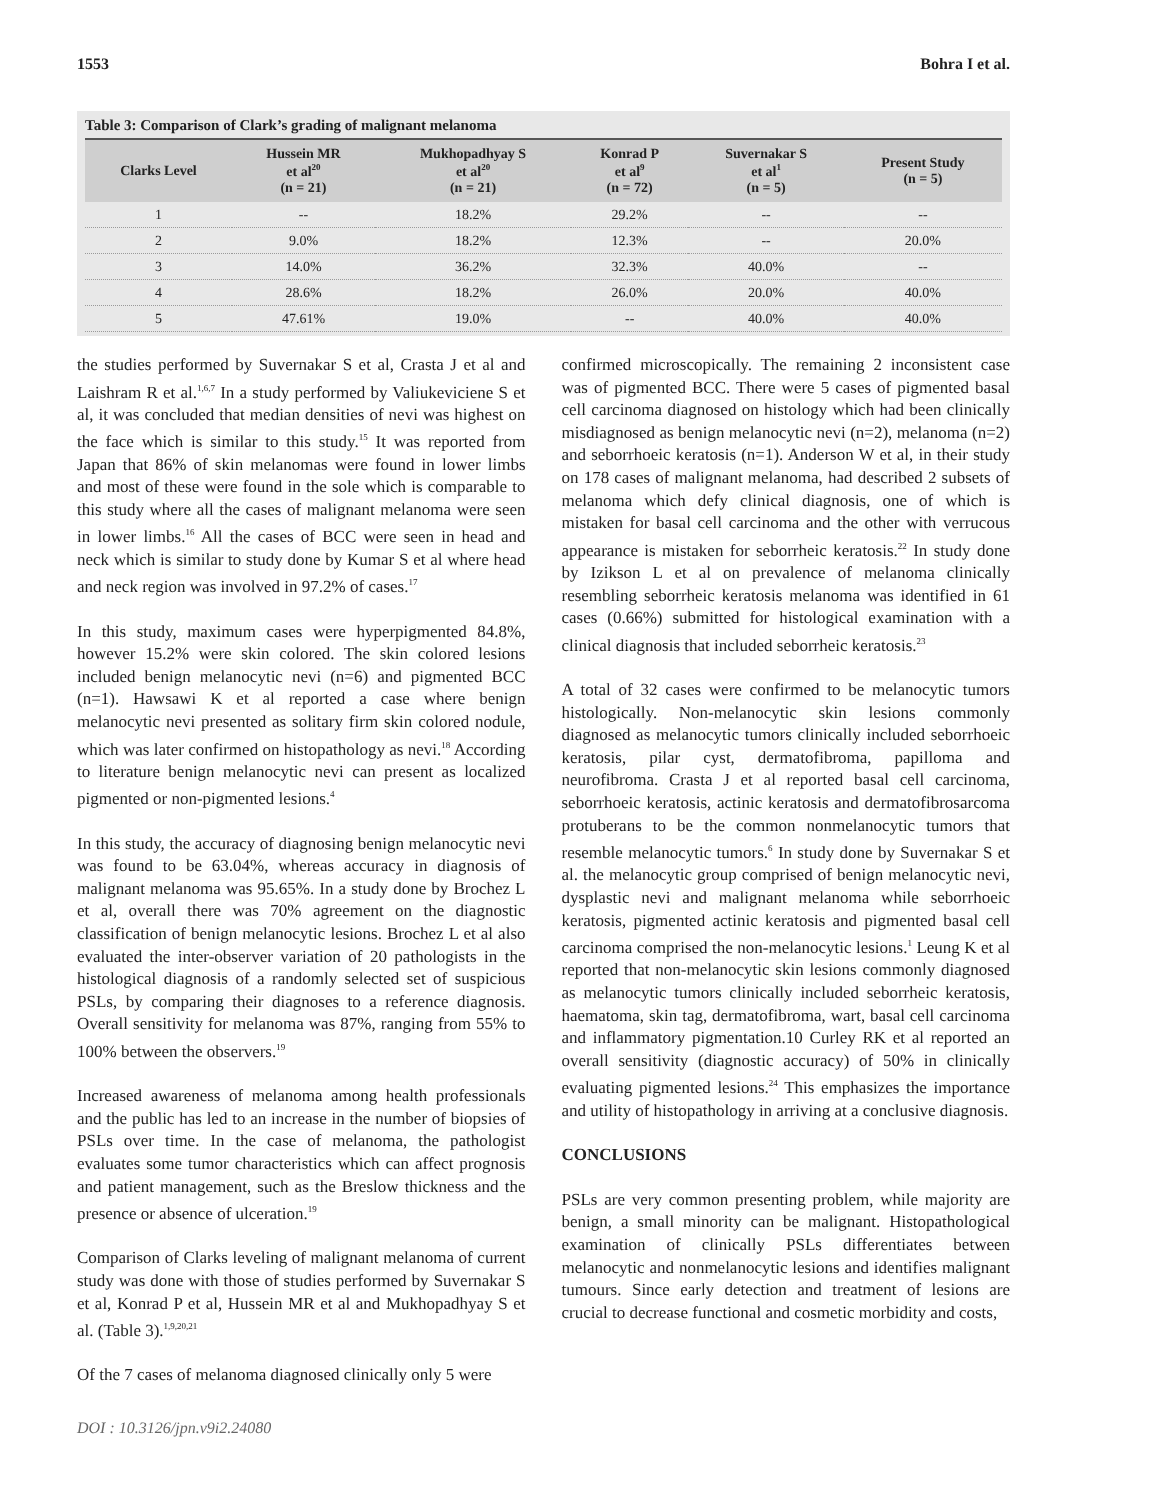1553 Bohra I et al.
Table 3: Comparison of Clark’s grading of malignant melanoma
| Clarks Level | Hussein MR et al<sup>20</sup> (n = 21) | Mukhopadhyay S et al<sup>20</sup> (n = 21) | Konrad P et al<sup>9</sup> (n = 72) | Suvernakar S et al<sup>1</sup> (n = 5) | Present Study (n = 5) |
| --- | --- | --- | --- | --- | --- |
| 1 | -- | 18.2% | 29.2% | -- | -- |
| 2 | 9.0% | 18.2% | 12.3% | -- | 20.0% |
| 3 | 14.0% | 36.2% | 32.3% | 40.0% | -- |
| 4 | 28.6% | 18.2% | 26.0% | 20.0% | 40.0% |
| 5 | 47.61% | 19.0% | -- | 40.0% | 40.0% |
the studies performed by Suvernakar S et al, Crasta J et al and Laishram R et al.<sup>1,6,7</sup> In a study performed by Valiukeviciene S et al, it was concluded that median densities of nevi was highest on the face which is similar to this study.<sup>15</sup> It was reported from Japan that 86% of skin melanomas were found in lower limbs and most of these were found in the sole which is comparable to this study where all the cases of malignant melanoma were seen in lower limbs.<sup>16</sup> All the cases of BCC were seen in head and neck which is similar to study done by Kumar S et al where head and neck region was involved in 97.2% of cases.<sup>17</sup>
In this study, maximum cases were hyperpigmented 84.8%, however 15.2% were skin colored. The skin colored lesions included benign melanocytic nevi (n=6) and pigmented BCC (n=1). Hawsawi K et al reported a case where benign melanocytic nevi presented as solitary firm skin colored nodule, which was later confirmed on histopathology as nevi.<sup>18</sup> According to literature benign melanocytic nevi can present as localized pigmented or non-pigmented lesions.<sup>4</sup>
In this study, the accuracy of diagnosing benign melanocytic nevi was found to be 63.04%, whereas accuracy in diagnosis of malignant melanoma was 95.65%. In a study done by Brochez L et al, overall there was 70% agreement on the diagnostic classification of benign melanocytic lesions. Brochez L et al also evaluated the inter-observer variation of 20 pathologists in the histological diagnosis of a randomly selected set of suspicious PSLs, by comparing their diagnoses to a reference diagnosis. Overall sensitivity for melanoma was 87%, ranging from 55% to 100% between the observers.<sup>19</sup>
Increased awareness of melanoma among health professionals and the public has led to an increase in the number of biopsies of PSLs over time. In the case of melanoma, the pathologist evaluates some tumor characteristics which can affect prognosis and patient management, such as the Breslow thickness and the presence or absence of ulceration.<sup>19</sup>
Comparison of Clarks leveling of malignant melanoma of current study was done with those of studies performed by Suvernakar S et al, Konrad P et al, Hussein MR et al and Mukhopadhyay S et al. (Table 3).<sup>1,9,20,21</sup>
Of the 7 cases of melanoma diagnosed clinically only 5 were
confirmed microscopically. The remaining 2 inconsistent case was of pigmented BCC. There were 5 cases of pigmented basal cell carcinoma diagnosed on histology which had been clinically misdiagnosed as benign melanocytic nevi (n=2), melanoma (n=2) and seborrhoeic keratosis (n=1). Anderson W et al, in their study on 178 cases of malignant melanoma, had described 2 subsets of melanoma which defy clinical diagnosis, one of which is mistaken for basal cell carcinoma and the other with verrucous appearance is mistaken for seborrheic keratosis.<sup>22</sup> In study done by Izikson L et al on prevalence of melanoma clinically resembling seborrheic keratosis melanoma was identified in 61 cases (0.66%) submitted for histological examination with a clinical diagnosis that included seborrheic keratosis.<sup>23</sup>
A total of 32 cases were confirmed to be melanocytic tumors histologically. Non-melanocytic skin lesions commonly diagnosed as melanocytic tumors clinically included seborrhoeic keratosis, pilar cyst, dermatofibroma, papilloma and neurofibroma. Crasta J et al reported basal cell carcinoma, seborrhoeic keratosis, actinic keratosis and dermatofibrosarcoma protuberans to be the common nonmelanocytic tumors that resemble melanocytic tumors.<sup>6</sup> In study done by Suvernakar S et al. the melanocytic group comprised of benign melanocytic nevi, dysplastic nevi and malignant melanoma while seborrhoeic keratosis, pigmented actinic keratosis and pigmented basal cell carcinoma comprised the non-melanocytic lesions.<sup>1</sup> Leung K et al reported that non-melanocytic skin lesions commonly diagnosed as melanocytic tumors clinically included seborrheic keratosis, haematoma, skin tag, dermatofibroma, wart, basal cell carcinoma and inflammatory pigmentation.10 Curley RK et al reported an overall sensitivity (diagnostic accuracy) of 50% in clinically evaluating pigmented lesions.<sup>24</sup> This emphasizes the importance and utility of histopathology in arriving at a conclusive diagnosis.
CONCLUSIONS
PSLs are very common presenting problem, while majority are benign, a small minority can be malignant. Histopathological examination of clinically PSLs differentiates between melanocytic and nonmelanocytic lesions and identifies malignant tumours. Since early detection and treatment of lesions are crucial to decrease functional and cosmetic morbidity and costs,
DOI : 10.3126/jpn.v9i2.24080